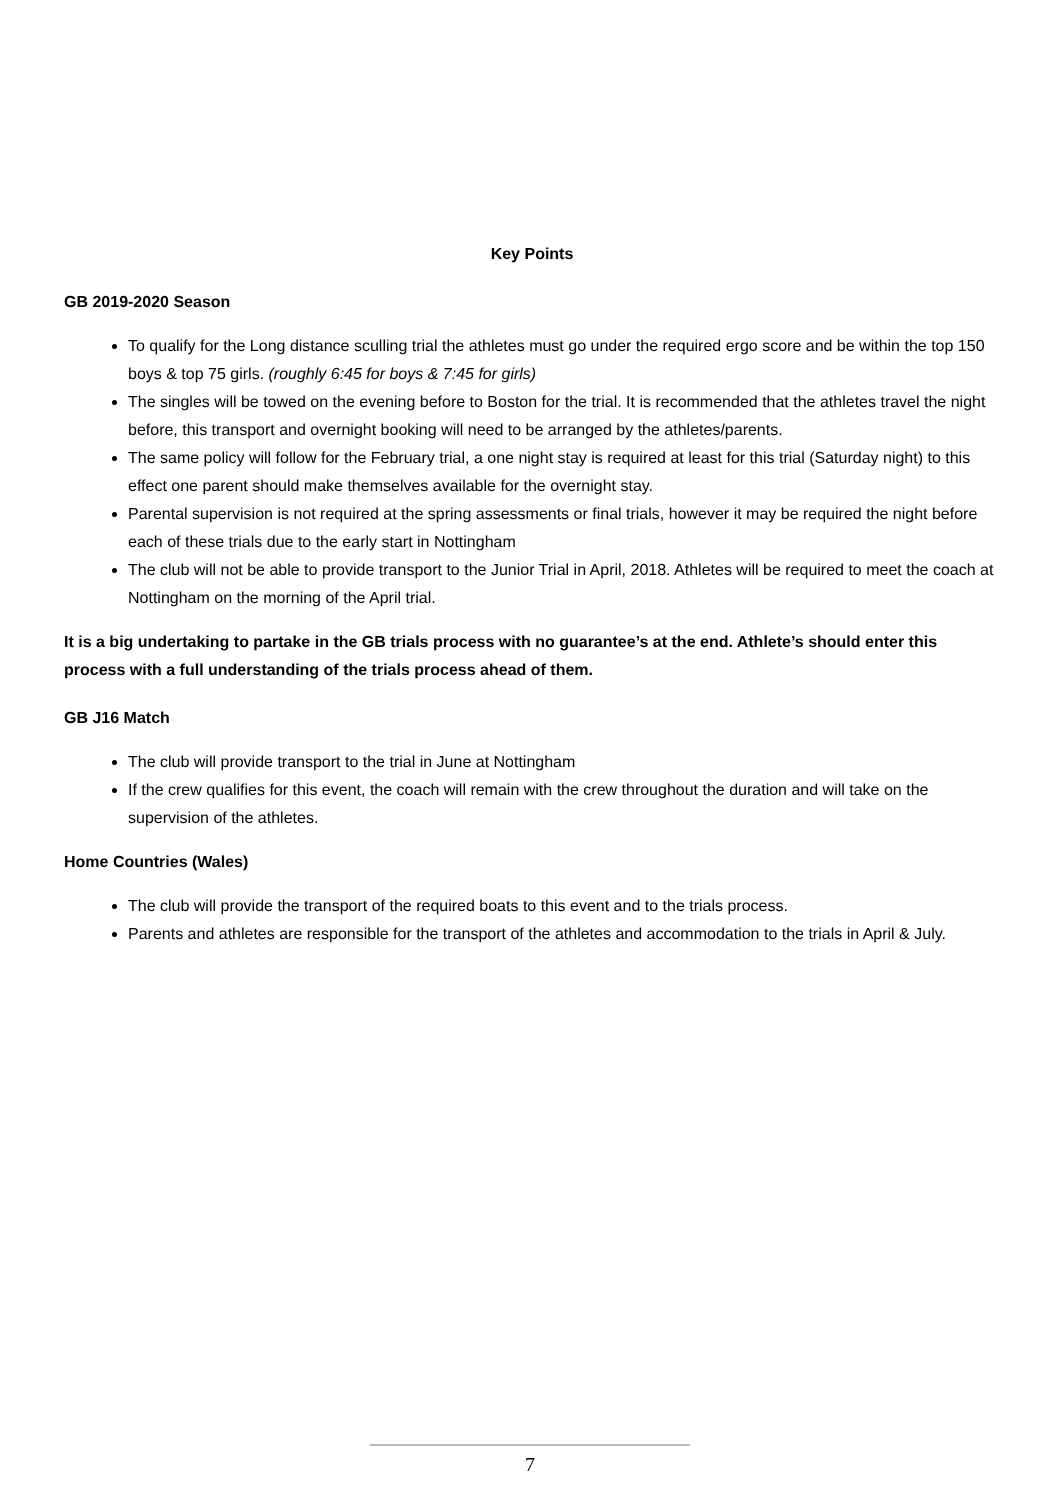Key Points
GB 2019-2020 Season
To qualify for the Long distance sculling trial the athletes must go under the required ergo score and be within the top 150 boys & top 75 girls. (roughly 6:45 for boys & 7:45 for girls)
The singles will be towed on the evening before to Boston for the trial. It is recommended that the athletes travel the night before, this transport and overnight booking will need to be arranged by the athletes/parents.
The same policy will follow for the February trial, a one night stay is required at least for this trial (Saturday night) to this effect one parent should make themselves available for the overnight stay.
Parental supervision is not required at the spring assessments or final trials, however it may be required the night before each of these trials due to the early start in Nottingham
The club will not be able to provide transport to the Junior Trial in April, 2018. Athletes will be required to meet the coach at Nottingham on the morning of the April trial.
It is a big undertaking to partake in the GB trials process with no guarantee’s at the end. Athlete’s should enter this process with a full understanding of the trials process ahead of them.
GB J16 Match
The club will provide transport to the trial in June at Nottingham
If the crew qualifies for this event, the coach will remain with the crew throughout the duration and will take on the supervision of the athletes.
Home Countries (Wales)
The club will provide the transport of the required boats to this event and to the trials process.
Parents and athletes are responsible for the transport of the athletes and accommodation to the trials in April & July.
7